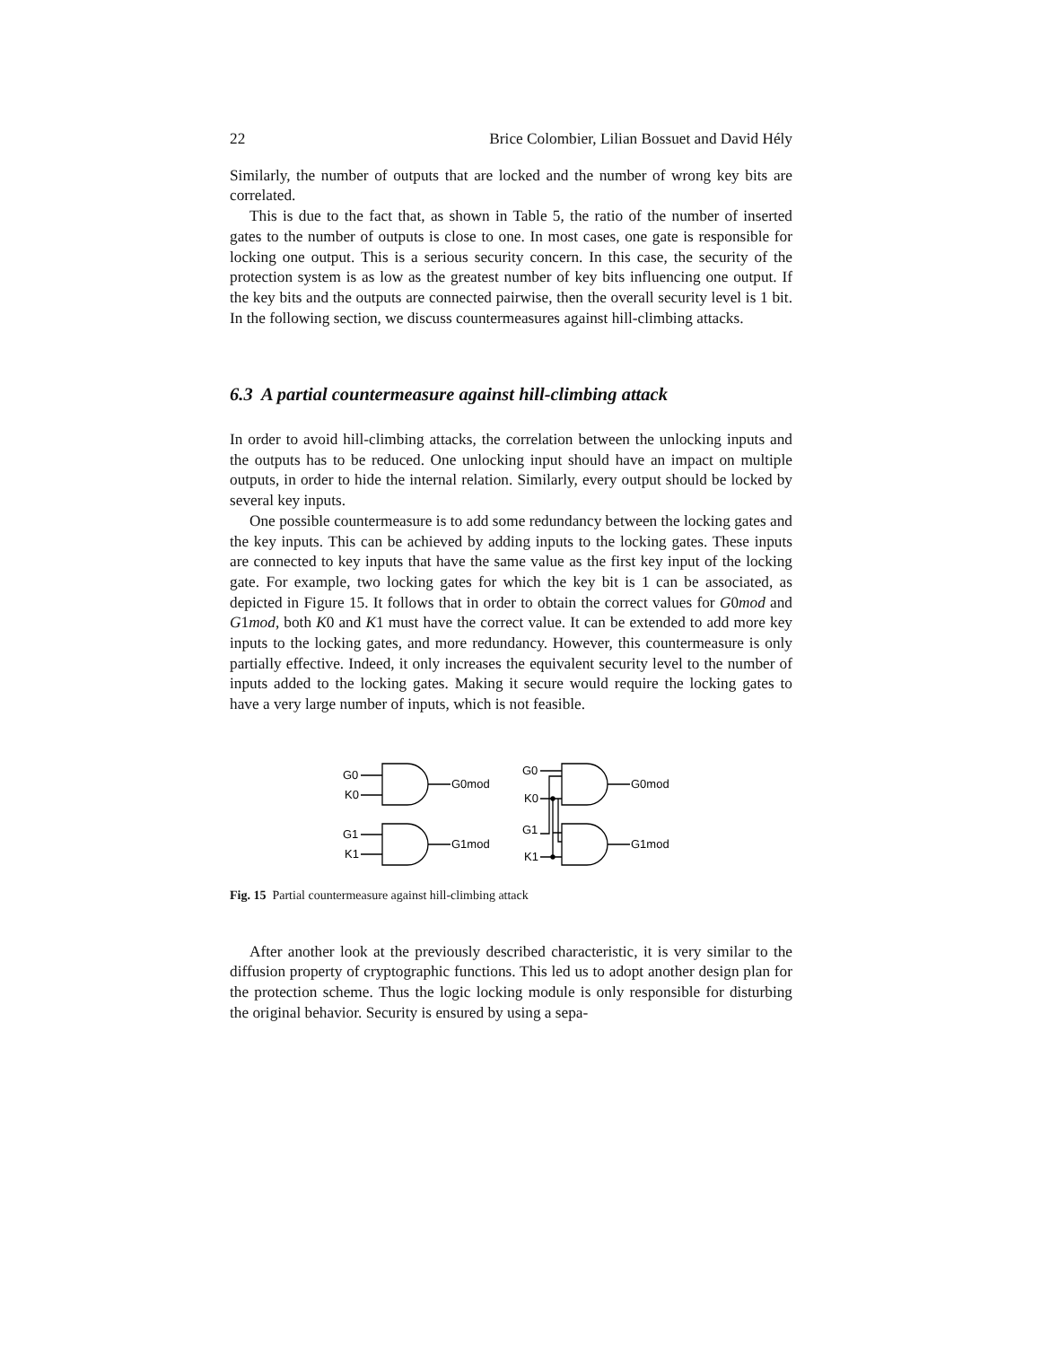22 Brice Colombier, Lilian Bossuet and David Hély
Similarly, the number of outputs that are locked and the number of wrong key bits are correlated.
This is due to the fact that, as shown in Table 5, the ratio of the number of inserted gates to the number of outputs is close to one. In most cases, one gate is responsible for locking one output. This is a serious security concern. In this case, the security of the protection system is as low as the greatest number of key bits influencing one output. If the key bits and the outputs are connected pairwise, then the overall security level is 1 bit. In the following section, we discuss countermeasures against hill-climbing attacks.
6.3 A partial countermeasure against hill-climbing attack
In order to avoid hill-climbing attacks, the correlation between the unlocking inputs and the outputs has to be reduced. One unlocking input should have an impact on multiple outputs, in order to hide the internal relation. Similarly, every output should be locked by several key inputs.
One possible countermeasure is to add some redundancy between the locking gates and the key inputs. This can be achieved by adding inputs to the locking gates. These inputs are connected to key inputs that have the same value as the first key input of the locking gate. For example, two locking gates for which the key bit is 1 can be associated, as depicted in Figure 15. It follows that in order to obtain the correct values for G0mod and G1mod, both K0 and K1 must have the correct value. It can be extended to add more key inputs to the locking gates, and more redundancy. However, this countermeasure is only partially effective. Indeed, it only increases the equivalent security level to the number of inputs added to the locking gates. Making it secure would require the locking gates to have a very large number of inputs, which is not feasible.
G0
K0
G0mod
G1
K1
G1mod
G0
K0
G0mod
G1
K1
G1mod
Fig. 15 Partial countermeasure against hill-climbing attack
After another look at the previously described characteristic, it is very similar to the diffusion property of cryptographic functions. This led us to adopt another design plan for the protection scheme. Thus the logic locking module is only responsible for disturbing the original behavior. Security is ensured by using a sepa-